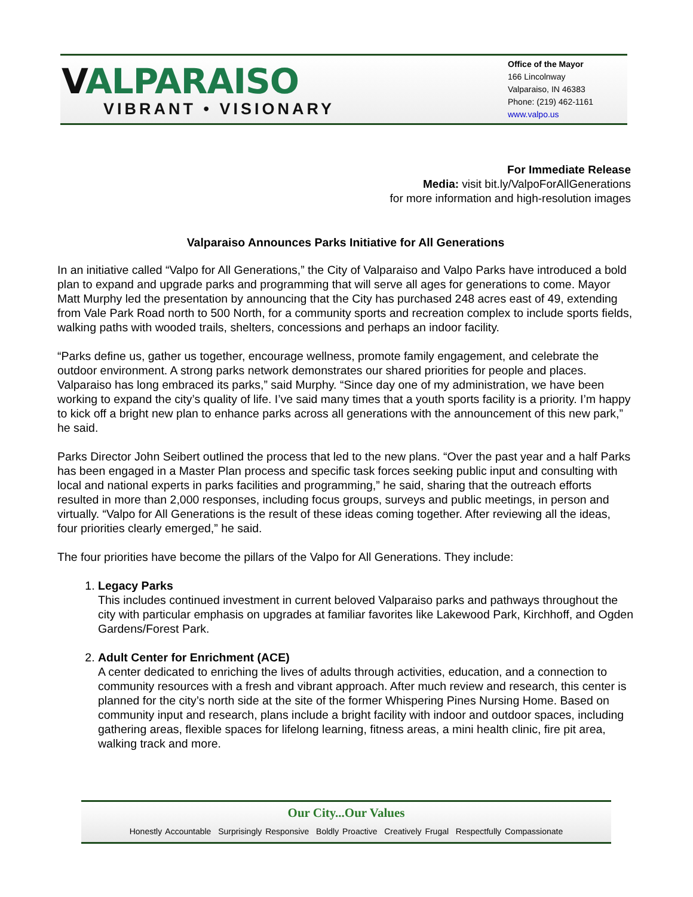VALPARAISO
VIBRANT • VISIONARY
Office of the Mayor
166 Lincolnway
Valparaiso, IN 46383
Phone: (219) 462-1161
www.valpo.us
For Immediate Release
Media: visit bit.ly/ValpoForAllGenerations
for more information and high-resolution images
Valparaiso Announces Parks Initiative for All Generations
In an initiative called “Valpo for All Generations,” the City of Valparaiso and Valpo Parks have introduced a bold plan to expand and upgrade parks and programming that will serve all ages for generations to come. Mayor Matt Murphy led the presentation by announcing that the City has purchased 248 acres east of 49, extending from Vale Park Road north to 500 North, for a community sports and recreation complex to include sports fields, walking paths with wooded trails, shelters, concessions and perhaps an indoor facility.
“Parks define us, gather us together, encourage wellness, promote family engagement, and celebrate the outdoor environment. A strong parks network demonstrates our shared priorities for people and places. Valparaiso has long embraced its parks,” said Murphy. “Since day one of my administration, we have been working to expand the city’s quality of life. I’ve said many times that a youth sports facility is a priority. I’m happy to kick off a bright new plan to enhance parks across all generations with the announcement of this new park,” he said.
Parks Director John Seibert outlined the process that led to the new plans. “Over the past year and a half Parks has been engaged in a Master Plan process and specific task forces seeking public input and consulting with local and national experts in parks facilities and programming,” he said, sharing that the outreach efforts resulted in more than 2,000 responses, including focus groups, surveys and public meetings, in person and virtually. “Valpo for All Generations is the result of these ideas coming together. After reviewing all the ideas, four priorities clearly emerged,” he said.
The four priorities have become the pillars of the Valpo for All Generations. They include:
1. Legacy Parks
This includes continued investment in current beloved Valparaiso parks and pathways throughout the city with particular emphasis on upgrades at familiar favorites like Lakewood Park, Kirchhoff, and Ogden Gardens/Forest Park.
2. Adult Center for Enrichment (ACE)
A center dedicated to enriching the lives of adults through activities, education, and a connection to community resources with a fresh and vibrant approach. After much review and research, this center is planned for the city’s north side at the site of the former Whispering Pines Nursing Home. Based on community input and research, plans include a bright facility with indoor and outdoor spaces, including gathering areas, flexible spaces for lifelong learning, fitness areas, a mini health clinic, fire pit area, walking track and more.
Our City...Our Values
Honestly Accountable Surprisingly Responsive Boldly Proactive Creatively Frugal Respectfully Compassionate